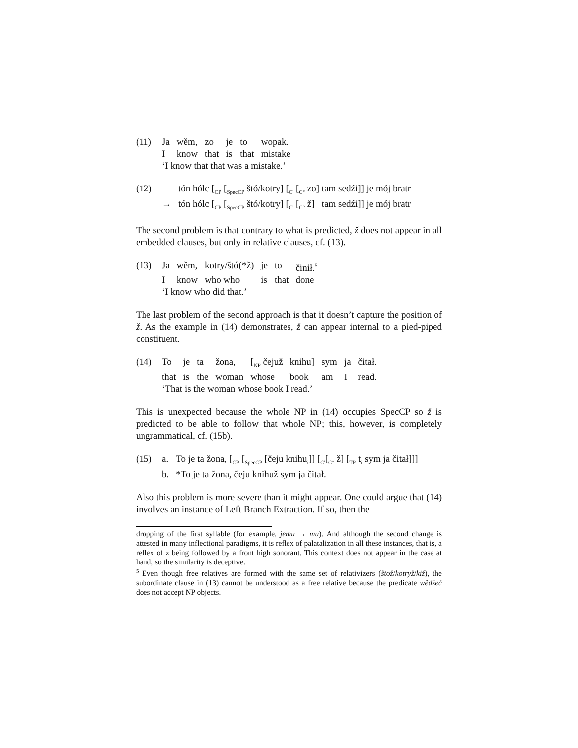| (11) | Ja | wěm, | zo | je | to | wopak. |
| | I | know | that | is | that | mistake |
| | ‘I know that that was a mistake.’ | | | | | |
| (12) | | tón hólc [<sub>CP</sub> [<sub>SpecCP</sub> štó/kotry] [<sub>C'</sub> [<sub>C°</sub> zo] tam sedźi]] je mój bratr |
| | → | tón hólc [<sub>CP</sub> [<sub>SpecCP</sub> štó/kotry] [<sub>C'</sub> [<sub>C°</sub> ž] tam sedźi]] je mój bratr |
The second problem is that contrary to what is predicted, ž does not appear in all embedded clauses, but only in relative clauses, cf. (13).
| (13) | Ja | wěm, | kotry/štó(*ž) | je | to | činił.<sup>5</sup> |
| | I | know | who who | is | that | done |
| | ‘I know who did that.’ | | | | | |
The last problem of the second approach is that it doesn’t capture the position of ž. As the example in (14) demonstrates, ž can appear internal to a pied-piped constituent.
| (14) | To | je | ta | žona, | [<sub>NP</sub> čejuž | knihu] | sym | ja | čitał. |
| | that | is | the | woman | whose | book | am | I | read. |
| | ‘That is the woman whose book I read.’ | | | | | | | | |
This is unexpected because the whole NP in (14) occupies SpecCP so ž is predicted to be able to follow that whole NP; this, however, is completely ungrammatical, cf. (15b).
| (15) | a. | To je ta žona, [<sub>CP</sub> [<sub>SpecCP</sub> [čeju knihu<sub>i</sub>]] [<sub>C'</sub>[<sub>C°</sub> ž] [<sub>TP</sub> t<sub>i</sub> sym ja čitał]]] |
| | b. | *To je ta žona, čeju knihuž sym ja čitał. |
Also this problem is more severe than it might appear. One could argue that (14) involves an instance of Left Branch Extraction. If so, then the
dropping of the first syllable (for example, jemu → mu). And although the second change is attested in many inflectional paradigms, it is reflex of palatalization in all these instances, that is, a reflex of z being followed by a front high sonorant. This context does not appear in the case at hand, so the similarity is deceptive.
<sup>5</sup> Even though free relatives are formed with the same set of relativizers (štož/kotryž/kiž), the subordinate clause in (13) cannot be understood as a free relative because the predicate wědźeć does not accept NP objects.